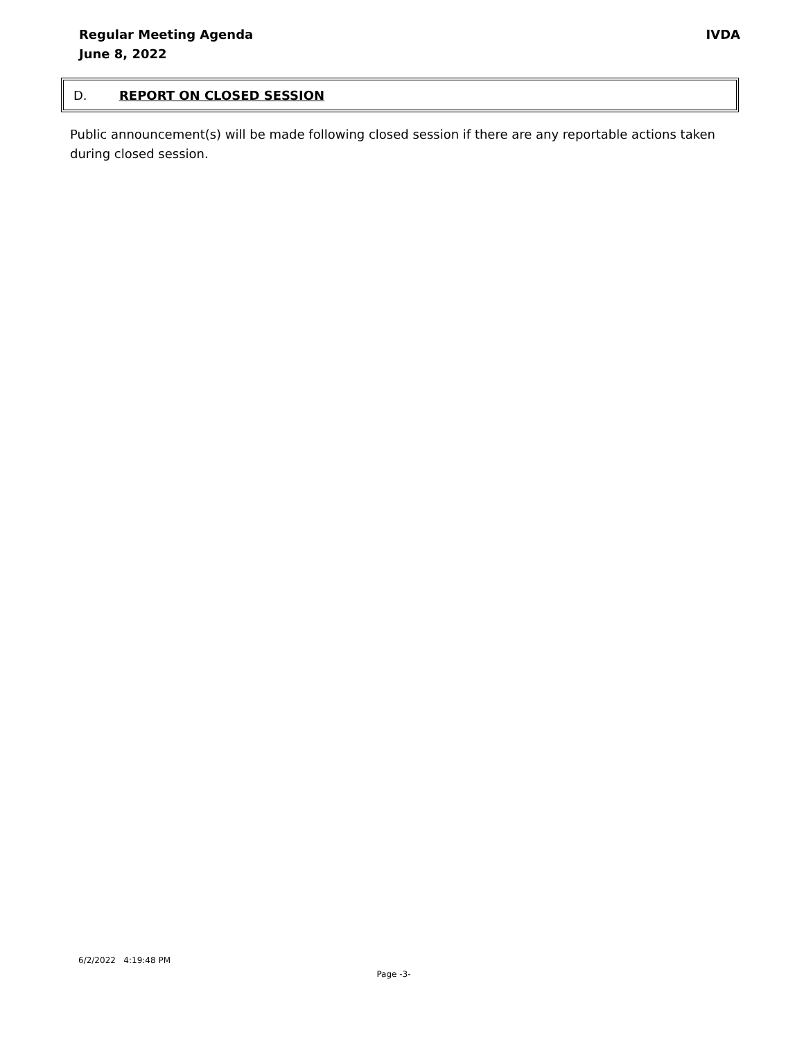Regular Meeting Agenda
June 8, 2022
IVDA
D. REPORT ON CLOSED SESSION
Public announcement(s) will be made following closed session if there are any reportable actions taken during closed session.
6/2/2022 4:19:48 PM
Page -3-